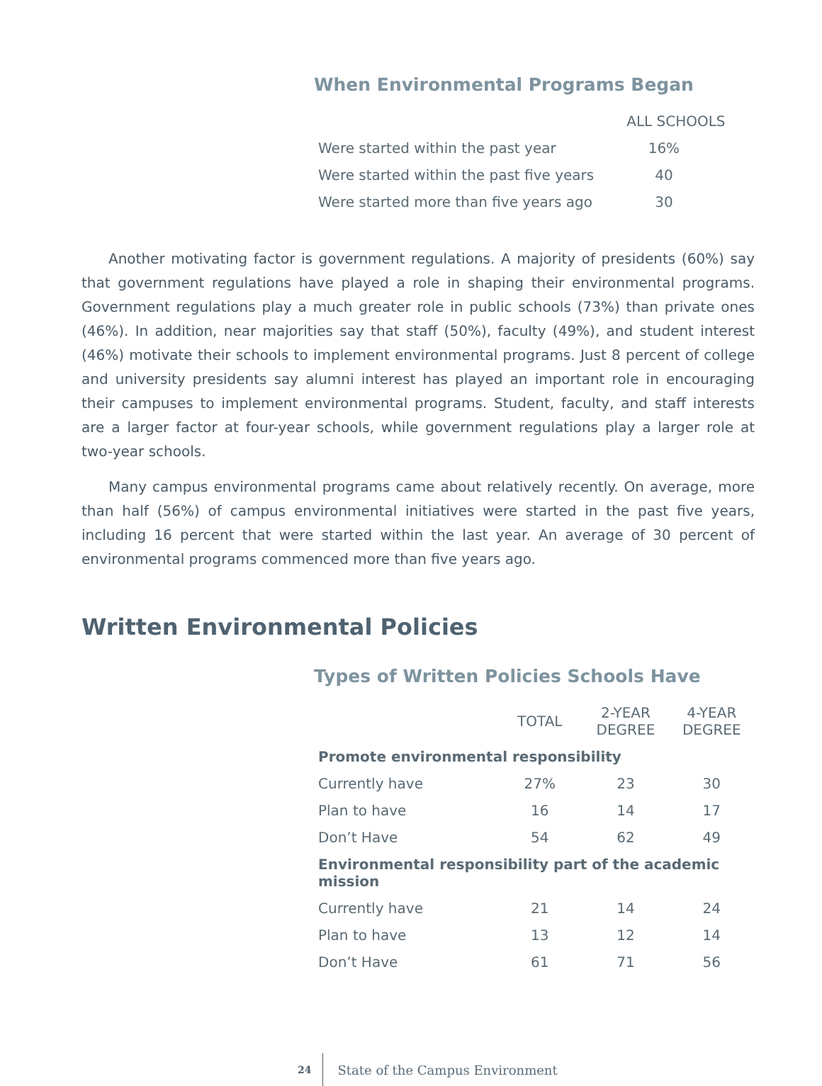When Environmental Programs Began
| | ALL SCHOOLS |
| --- | --- |
| Were started within the past year | 16% |
| Were started within the past five years | 40 |
| Were started more than five years ago | 30 |
Another motivating factor is government regulations. A majority of presidents (60%) say that government regulations have played a role in shaping their environmental programs. Government regulations play a much greater role in public schools (73%) than private ones (46%). In addition, near majorities say that staff (50%), faculty (49%), and student interest (46%) motivate their schools to implement environmental programs. Just 8 percent of college and university presidents say alumni interest has played an important role in encouraging their campuses to implement environmental programs. Student, faculty, and staff interests are a larger factor at four-year schools, while government regulations play a larger role at two-year schools.
Many campus environmental programs came about relatively recently. On average, more than half (56%) of campus environmental initiatives were started in the past five years, including 16 percent that were started within the last year. An average of 30 percent of environmental programs commenced more than five years ago.
Written Environmental Policies
Types of Written Policies Schools Have
| | TOTAL | 2-YEAR DEGREE | 4-YEAR DEGREE |
| --- | --- | --- | --- |
| Promote environmental responsibility | | | |
| Currently have | 27% | 23 | 30 |
| Plan to have | 16 | 14 | 17 |
| Don’t Have | 54 | 62 | 49 |
| Environmental responsibility part of the academic mission | | | |
| Currently have | 21 | 14 | 24 |
| Plan to have | 13 | 12 | 14 |
| Don’t Have | 61 | 71 | 56 |
24 State of the Campus Environment